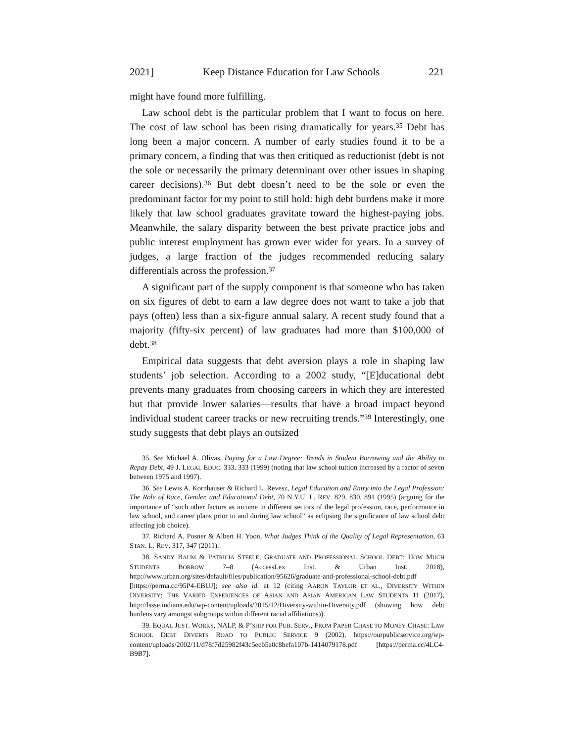2021] Keep Distance Education for Law Schools 221
might have found more fulfilling.
Law school debt is the particular problem that I want to focus on here. The cost of law school has been rising dramatically for years.<sup>35</sup> Debt has long been a major concern. A number of early studies found it to be a primary concern, a finding that was then critiqued as reductionist (debt is not the sole or necessarily the primary determinant over other issues in shaping career decisions).<sup>36</sup> But debt doesn’t need to be the sole or even the predominant factor for my point to still hold: high debt burdens make it more likely that law school graduates gravitate toward the highest-paying jobs. Meanwhile, the salary disparity between the best private practice jobs and public interest employment has grown ever wider for years. In a survey of judges, a large fraction of the judges recommended reducing salary differentials across the profession.<sup>37</sup>
A significant part of the supply component is that someone who has taken on six figures of debt to earn a law degree does not want to take a job that pays (often) less than a six-figure annual salary. A recent study found that a majority (fifty-six percent) of law graduates had more than $100,000 of debt.<sup>38</sup>
Empirical data suggests that debt aversion plays a role in shaping law students’ job selection. According to a 2002 study, “[E]ducational debt prevents many graduates from choosing careers in which they are interested but that provide lower salaries—results that have a broad impact beyond individual student career tracks or new recruiting trends.”<sup>39</sup> Interestingly, one study suggests that debt plays an outsized
35. See Michael A. Olivas, Paying for a Law Degree: Trends in Student Borrowing and the Ability to Repay Debt, 49 J. LEGAL EDUC. 333, 333 (1999) (noting that law school tuition increased by a factor of seven between 1975 and 1997).
36. See Lewis A. Kornhauser & Richard L. Revesz, Legal Education and Entry into the Legal Profession: The Role of Race, Gender, and Educational Debt, 70 N.Y.U. L. REV. 829, 830, 891 (1995) (arguing for the importance of “such other factors as income in different sectors of the legal profession, race, performance in law school, and career plans prior to and during law school” as eclipsing the significance of law school debt affecting job choice).
37. Richard A. Posner & Albert H. Yoon, What Judges Think of the Quality of Legal Representation, 63 STAN. L. REV. 317, 347 (2011).
38. SANDY BAUM & PATRICIA STEELE, GRADUATE AND PROFESSIONAL SCHOOL DEBT: HOW MUCH STUDENTS BORROW 7–8 (AccessLex Inst. & Urban Inst. 2018), http://www.urban.org/sites/default/files/publication/95626/graduate-and-professional-school-debt.pdf [https://perma.cc/95P4-EBUJ]; see also id. at 12 (citing AARON TAYLOR ET AL., DIVERSITY WITHIN DIVERSITY: THE VARIED EXPERIENCES OF ASIAN AND ASIAN AMERICAN LAW STUDENTS 11 (2017), http://lssse.indiana.edu/wp-content/uploads/2015/12/Diversity-within-Diversity.pdf (showing how debt burdens vary amongst subgroups within different racial affiliations)).
39. EQUAL JUST. WORKS, NALP, & P’SHIP FOR PUB. SERV., FROM PAPER CHASE TO MONEY CHASE: LAW SCHOOL DEBT DIVERTS ROAD TO PUBLIC SERVICE 9 (2002), https://ourpublicservice.org/wp-content/uploads/2002/11/d78f7d25982f43c5eeb5a0c8befa107b-1414079178.pdf [https://perma.cc/4LC4-B9B7].